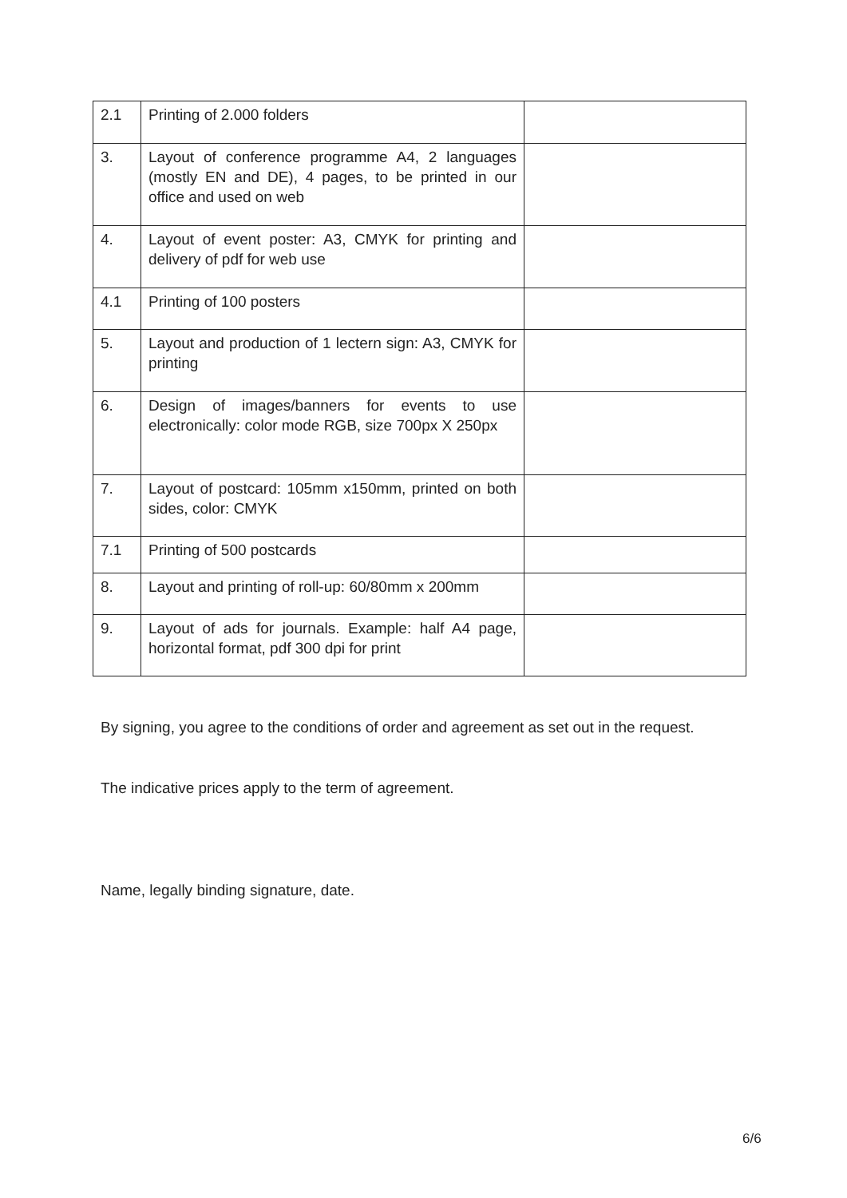| 2.1 | Printing of 2.000 folders | |
| 3. | Layout of conference programme A4, 2 languages (mostly EN and DE), 4 pages, to be printed in our office and used on web | |
| 4. | Layout of event poster: A3, CMYK for printing and delivery of pdf for web use | |
| 4.1 | Printing of 100 posters | |
| 5. | Layout and production of 1 lectern sign: A3, CMYK for printing | |
| 6. | Design of images/banners for events to use electronically: color mode RGB, size 700px X 250px | |
| 7. | Layout of postcard: 105mm x150mm, printed on both sides, color: CMYK | |
| 7.1 | Printing of 500 postcards | |
| 8. | Layout and printing of roll-up: 60/80mm x 200mm | |
| 9. | Layout of ads for journals. Example: half A4 page, horizontal format, pdf 300 dpi for print | |
By signing, you agree to the conditions of order and agreement as set out in the request.
The indicative prices apply to the term of agreement.
Name, legally binding signature, date.
6/6